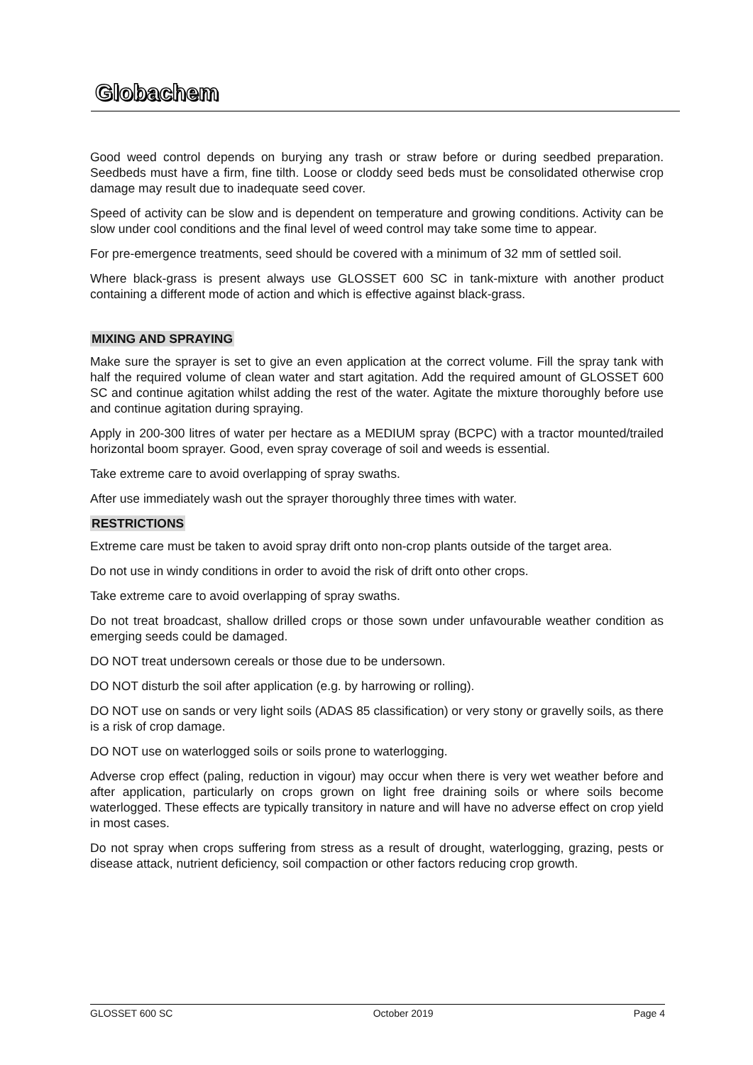Globachem
Good weed control depends on burying any trash or straw before or during seedbed preparation. Seedbeds must have a firm, fine tilth. Loose or cloddy seed beds must be consolidated otherwise crop damage may result due to inadequate seed cover.
Speed of activity can be slow and is dependent on temperature and growing conditions. Activity can be slow under cool conditions and the final level of weed control may take some time to appear.
For pre-emergence treatments, seed should be covered with a minimum of 32 mm of settled soil.
Where black-grass is present always use GLOSSET 600 SC in tank-mixture with another product containing a different mode of action and which is effective against black-grass.
MIXING AND SPRAYING
Make sure the sprayer is set to give an even application at the correct volume. Fill the spray tank with half the required volume of clean water and start agitation. Add the required amount of GLOSSET 600 SC and continue agitation whilst adding the rest of the water. Agitate the mixture thoroughly before use and continue agitation during spraying.
Apply in 200-300 litres of water per hectare as a MEDIUM spray (BCPC) with a tractor mounted/trailed horizontal boom sprayer. Good, even spray coverage of soil and weeds is essential.
Take extreme care to avoid overlapping of spray swaths.
After use immediately wash out the sprayer thoroughly three times with water.
RESTRICTIONS
Extreme care must be taken to avoid spray drift onto non-crop plants outside of the target area.
Do not use in windy conditions in order to avoid the risk of drift onto other crops.
Take extreme care to avoid overlapping of spray swaths.
Do not treat broadcast, shallow drilled crops or those sown under unfavourable weather condition as emerging seeds could be damaged.
DO NOT treat undersown cereals or those due to be undersown.
DO NOT disturb the soil after application (e.g. by harrowing or rolling).
DO NOT use on sands or very light soils (ADAS 85 classification) or very stony or gravelly soils, as there is a risk of crop damage.
DO NOT use on waterlogged soils or soils prone to waterlogging.
Adverse crop effect (paling, reduction in vigour) may occur when there is very wet weather before and after application, particularly on crops grown on light free draining soils or where soils become waterlogged. These effects are typically transitory in nature and will have no adverse effect on crop yield in most cases.
Do not spray when crops suffering from stress as a result of drought, waterlogging, grazing, pests or disease attack, nutrient deficiency, soil compaction or other factors reducing crop growth.
GLOSSET 600 SC October 2019 Page 4